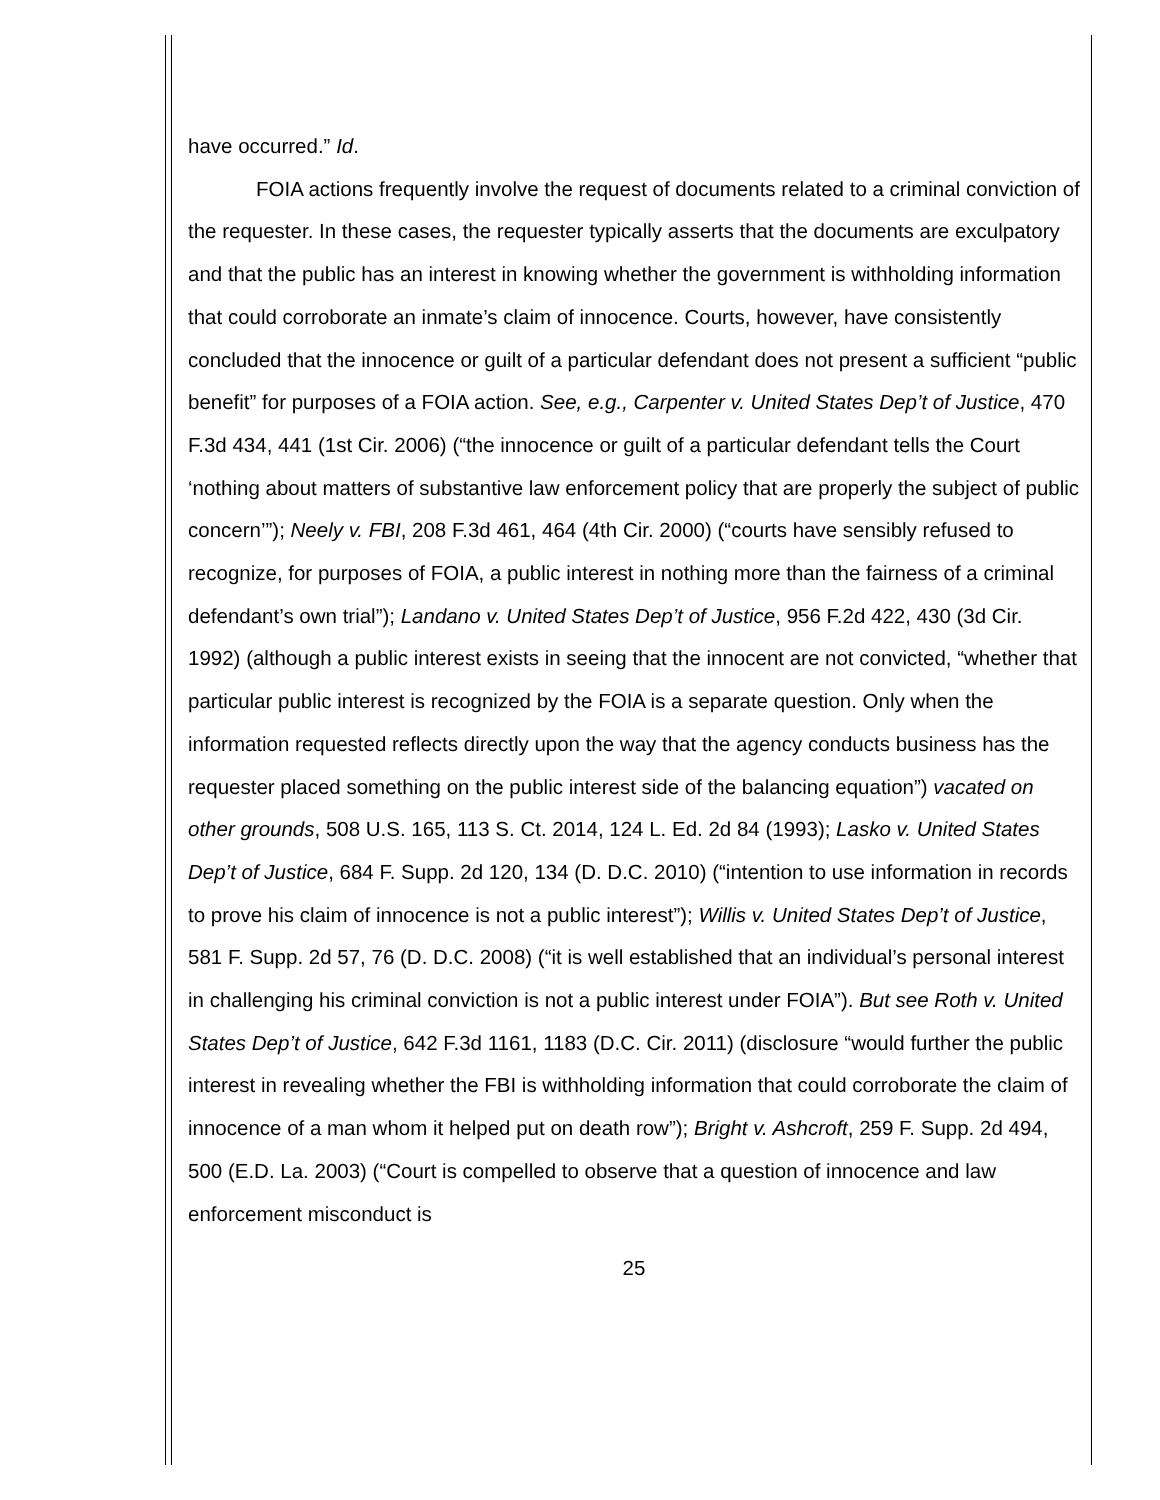have occurred.” Id.
FOIA actions frequently involve the request of documents related to a criminal conviction of the requester. In these cases, the requester typically asserts that the documents are exculpatory and that the public has an interest in knowing whether the government is withholding information that could corroborate an inmate’s claim of innocence. Courts, however, have consistently concluded that the innocence or guilt of a particular defendant does not present a sufficient “public benefit” for purposes of a FOIA action. See, e.g., Carpenter v. United States Dep’t of Justice, 470 F.3d 434, 441 (1st Cir. 2006) (“the innocence or guilt of a particular defendant tells the Court ‘nothing about matters of substantive law enforcement policy that are properly the subject of public concern’”); Neely v. FBI, 208 F.3d 461, 464 (4th Cir. 2000) (“courts have sensibly refused to recognize, for purposes of FOIA, a public interest in nothing more than the fairness of a criminal defendant’s own trial”); Landano v. United States Dep’t of Justice, 956 F.2d 422, 430 (3d Cir. 1992) (although a public interest exists in seeing that the innocent are not convicted, “whether that particular public interest is recognized by the FOIA is a separate question. Only when the information requested reflects directly upon the way that the agency conducts business has the requester placed something on the public interest side of the balancing equation”) vacated on other grounds, 508 U.S. 165, 113 S. Ct. 2014, 124 L. Ed. 2d 84 (1993); Lasko v. United States Dep’t of Justice, 684 F. Supp. 2d 120, 134 (D. D.C. 2010) (“intention to use information in records to prove his claim of innocence is not a public interest”); Willis v. United States Dep’t of Justice, 581 F. Supp. 2d 57, 76 (D. D.C. 2008) (“it is well established that an individual’s personal interest in challenging his criminal conviction is not a public interest under FOIA”). But see Roth v. United States Dep’t of Justice, 642 F.3d 1161, 1183 (D.C. Cir. 2011) (disclosure “would further the public interest in revealing whether the FBI is withholding information that could corroborate the claim of innocence of a man whom it helped put on death row”); Bright v. Ashcroft, 259 F. Supp. 2d 494, 500 (E.D. La. 2003) (“Court is compelled to observe that a question of innocence and law enforcement misconduct is
25